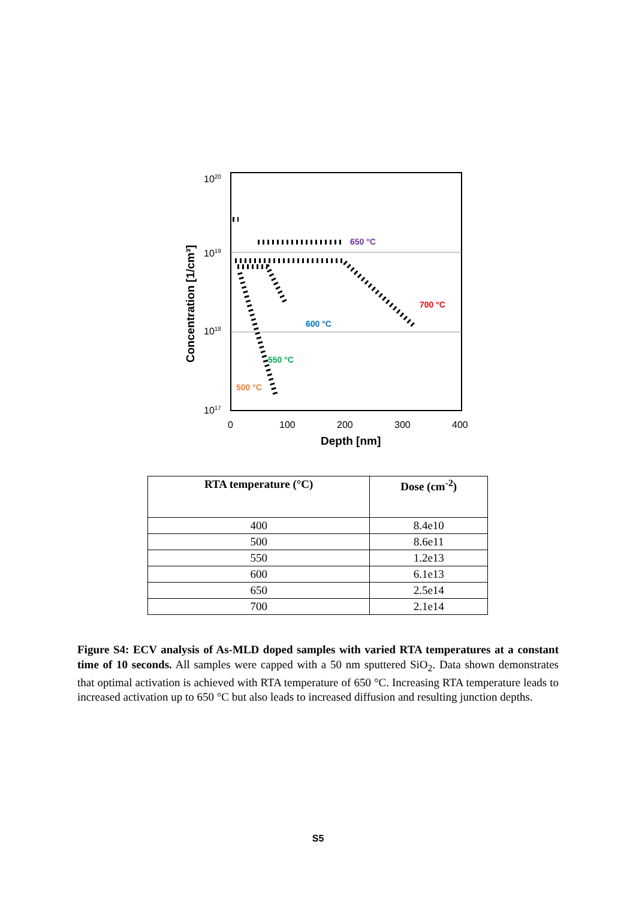1020
1019
1018
1017
0
100
200
300
400
Depth [nm]
Concentration [1/cm³]
650 °C
700 °C
600 °C
550 °C
500 °C
| RTA temperature (°C) | Dose (cm<sup>-2</sup>) |
| --- | --- |
| 400 | 8.4e10 |
| 500 | 8.6e11 |
| 550 | 1.2e13 |
| 600 | 6.1e13 |
| 650 | 2.5e14 |
| 700 | 2.1e14 |
Figure S4: ECV analysis of As-MLD doped samples with varied RTA temperatures at a constant time of 10 seconds. All samples were capped with a 50 nm sputtered SiO<sub>2</sub>. Data shown demonstrates that optimal activation is achieved with RTA temperature of 650 °C. Increasing RTA temperature leads to increased activation up to 650 °C but also leads to increased diffusion and resulting junction depths.
S5